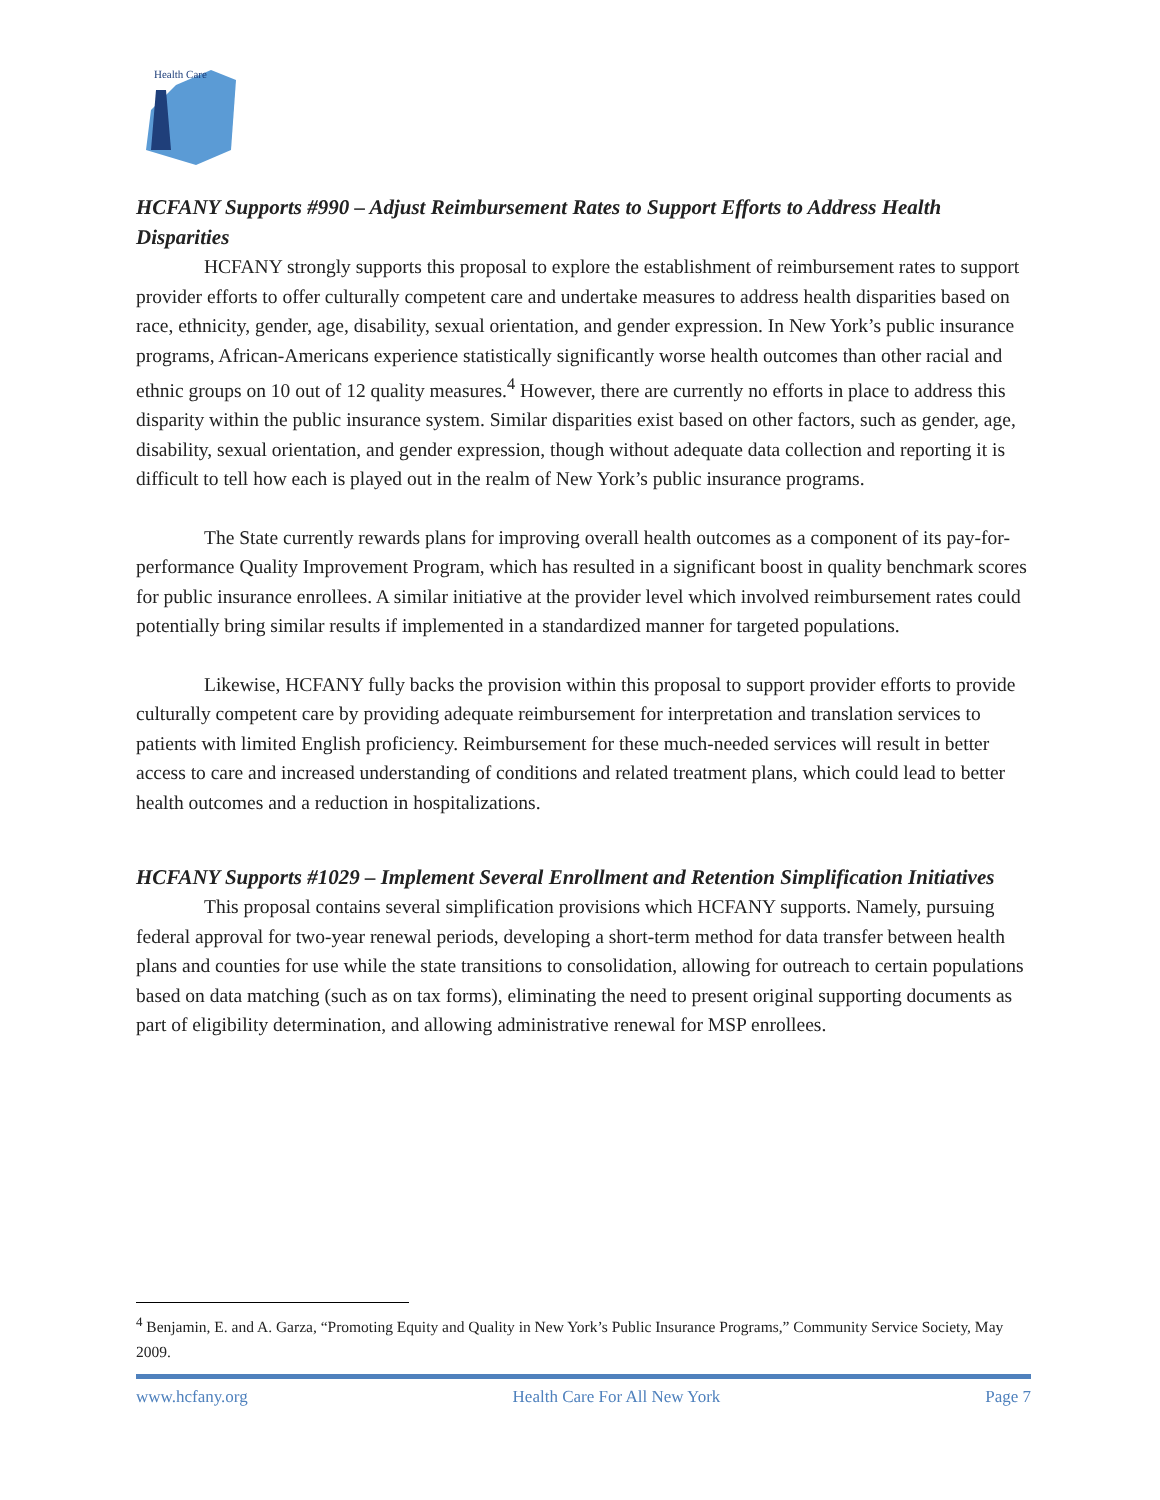Health Care
HCFANY Supports #990 – Adjust Reimbursement Rates to Support Efforts to Address Health Disparities
HCFANY strongly supports this proposal to explore the establishment of reimbursement rates to support provider efforts to offer culturally competent care and undertake measures to address health disparities based on race, ethnicity, gender, age, disability, sexual orientation, and gender expression. In New York’s public insurance programs, African-Americans experience statistically significantly worse health outcomes than other racial and ethnic groups on 10 out of 12 quality measures.<sup>4</sup> However, there are currently no efforts in place to address this disparity within the public insurance system. Similar disparities exist based on other factors, such as gender, age, disability, sexual orientation, and gender expression, though without adequate data collection and reporting it is difficult to tell how each is played out in the realm of New York’s public insurance programs.
The State currently rewards plans for improving overall health outcomes as a component of its pay-for-performance Quality Improvement Program, which has resulted in a significant boost in quality benchmark scores for public insurance enrollees. A similar initiative at the provider level which involved reimbursement rates could potentially bring similar results if implemented in a standardized manner for targeted populations.
Likewise, HCFANY fully backs the provision within this proposal to support provider efforts to provide culturally competent care by providing adequate reimbursement for interpretation and translation services to patients with limited English proficiency. Reimbursement for these much-needed services will result in better access to care and increased understanding of conditions and related treatment plans, which could lead to better health outcomes and a reduction in hospitalizations.
HCFANY Supports #1029 – Implement Several Enrollment and Retention Simplification Initiatives
This proposal contains several simplification provisions which HCFANY supports. Namely, pursuing federal approval for two-year renewal periods, developing a short-term method for data transfer between health plans and counties for use while the state transitions to consolidation, allowing for outreach to certain populations based on data matching (such as on tax forms), eliminating the need to present original supporting documents as part of eligibility determination, and allowing administrative renewal for MSP enrollees.
<sup>4</sup> Benjamin, E. and A. Garza, “Promoting Equity and Quality in New York’s Public Insurance Programs,” Community Service Society, May 2009.
www.hcfany.org Health Care For All New York Page 7